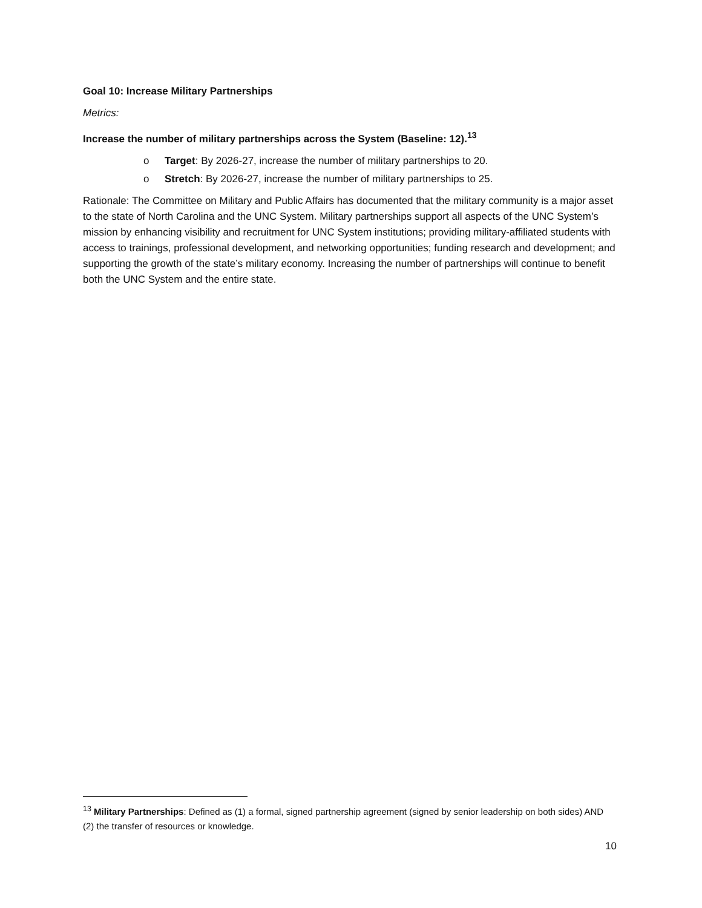Goal 10: Increase Military Partnerships
Metrics:
Increase the number of military partnerships across the System (Baseline: 12).<sup>13</sup>
o Target: By 2026-27, increase the number of military partnerships to 20.
o Stretch: By 2026-27, increase the number of military partnerships to 25.
Rationale: The Committee on Military and Public Affairs has documented that the military community is a major asset to the state of North Carolina and the UNC System. Military partnerships support all aspects of the UNC System’s mission by enhancing visibility and recruitment for UNC System institutions; providing military-affiliated students with access to trainings, professional development, and networking opportunities; funding research and development; and supporting the growth of the state’s military economy. Increasing the number of partnerships will continue to benefit both the UNC System and the entire state.
<sup>13</sup> Military Partnerships: Defined as (1) a formal, signed partnership agreement (signed by senior leadership on both sides) AND (2) the transfer of resources or knowledge.
10